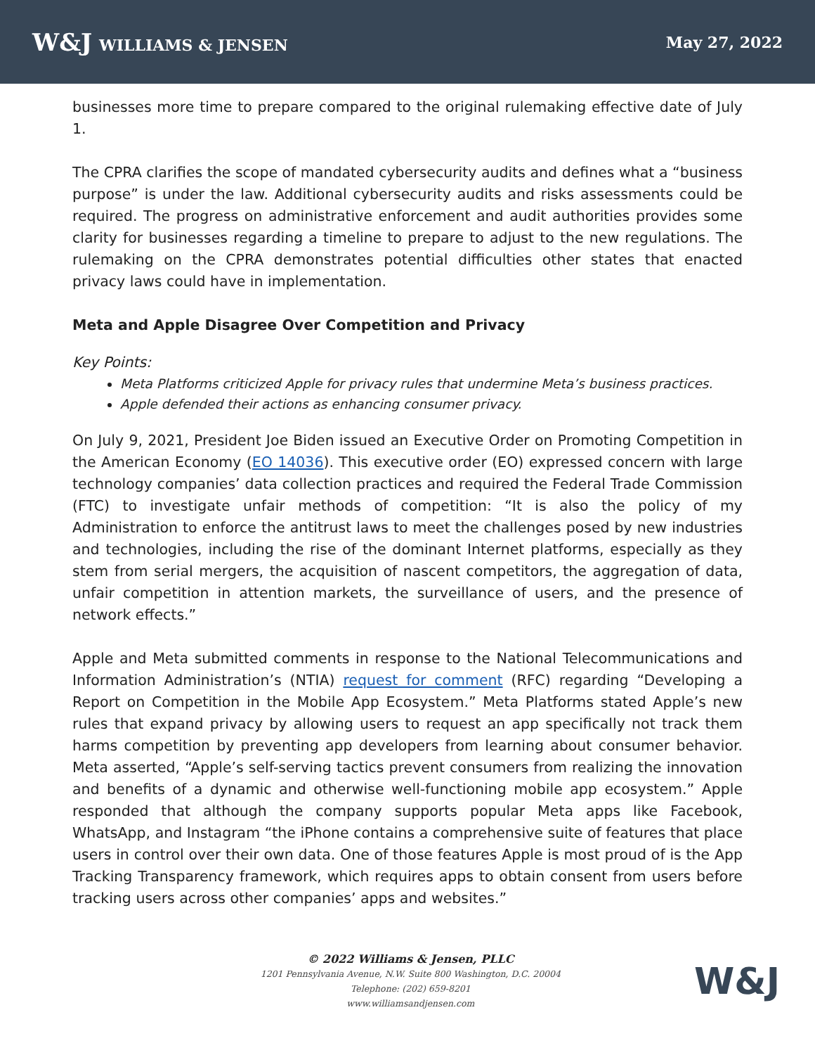W&J WILLIAMS & JENSEN May 27, 2022
businesses more time to prepare compared to the original rulemaking effective date of July 1.
The CPRA clarifies the scope of mandated cybersecurity audits and defines what a “business purpose” is under the law. Additional cybersecurity audits and risks assessments could be required. The progress on administrative enforcement and audit authorities provides some clarity for businesses regarding a timeline to prepare to adjust to the new regulations. The rulemaking on the CPRA demonstrates potential difficulties other states that enacted privacy laws could have in implementation.
Meta and Apple Disagree Over Competition and Privacy
Key Points:
Meta Platforms criticized Apple for privacy rules that undermine Meta’s business practices.
Apple defended their actions as enhancing consumer privacy.
On July 9, 2021, President Joe Biden issued an Executive Order on Promoting Competition in the American Economy (EO 14036). This executive order (EO) expressed concern with large technology companies’ data collection practices and required the Federal Trade Commission (FTC) to investigate unfair methods of competition: “It is also the policy of my Administration to enforce the antitrust laws to meet the challenges posed by new industries and technologies, including the rise of the dominant Internet platforms, especially as they stem from serial mergers, the acquisition of nascent competitors, the aggregation of data, unfair competition in attention markets, the surveillance of users, and the presence of network effects.”
Apple and Meta submitted comments in response to the National Telecommunications and Information Administration’s (NTIA) request for comment (RFC) regarding “Developing a Report on Competition in the Mobile App Ecosystem.” Meta Platforms stated Apple’s new rules that expand privacy by allowing users to request an app specifically not track them harms competition by preventing app developers from learning about consumer behavior. Meta asserted, “Apple’s self-serving tactics prevent consumers from realizing the innovation and benefits of a dynamic and otherwise well-functioning mobile app ecosystem.” Apple responded that although the company supports popular Meta apps like Facebook, WhatsApp, and Instagram “the iPhone contains a comprehensive suite of features that place users in control over their own data. One of those features Apple is most proud of is the App Tracking Transparency framework, which requires apps to obtain consent from users before tracking users across other companies’ apps and websites.”
© 2022 Williams & Jensen, PLLC
1201 Pennsylvania Avenue, N.W. Suite 800 Washington, D.C. 20004
Telephone: (202) 659-8201
www.williamsandjensen.com
W&J